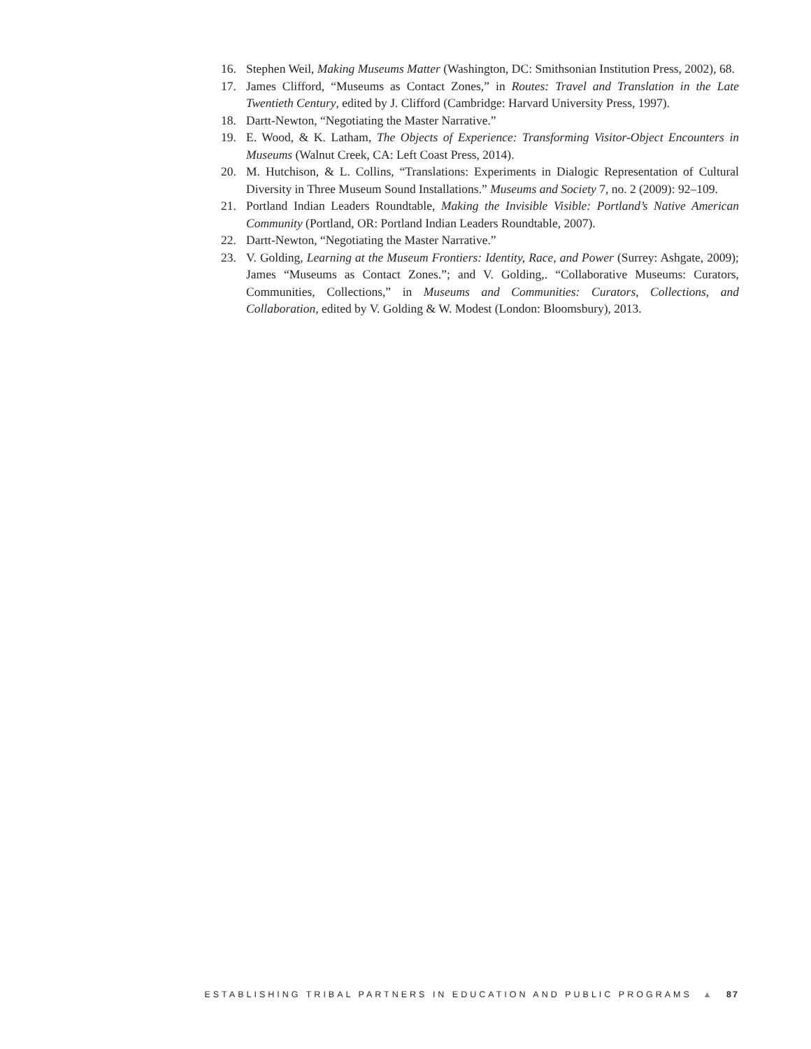16. Stephen Weil, Making Museums Matter (Washington, DC: Smithsonian Institution Press, 2002), 68.
17. James Clifford, “Museums as Contact Zones,” in Routes: Travel and Translation in the Late Twentieth Century, edited by J. Clifford (Cambridge: Harvard University Press, 1997).
18. Dartt-Newton, “Negotiating the Master Narrative.”
19. E. Wood, & K. Latham, The Objects of Experience: Transforming Visitor-Object Encounters in Museums (Walnut Creek, CA: Left Coast Press, 2014).
20. M. Hutchison, & L. Collins, “Translations: Experiments in Dialogic Representation of Cultural Diversity in Three Museum Sound Installations.” Museums and Society 7, no. 2 (2009): 92–109.
21. Portland Indian Leaders Roundtable, Making the Invisible Visible: Portland’s Native American Community (Portland, OR: Portland Indian Leaders Roundtable, 2007).
22. Dartt-Newton, “Negotiating the Master Narrative.”
23. V. Golding, Learning at the Museum Frontiers: Identity, Race, and Power (Surrey: Ashgate, 2009); James “Museums as Contact Zones.”; and V. Golding,. “Collaborative Museums: Curators, Communities, Collections,” in Museums and Communities: Curators, Collections, and Collaboration, edited by V. Golding & W. Modest (London: Bloomsbury), 2013.
ESTABLISHING TRIBAL PARTNERS IN EDUCATION AND PUBLIC PROGRAMS ▲ 87